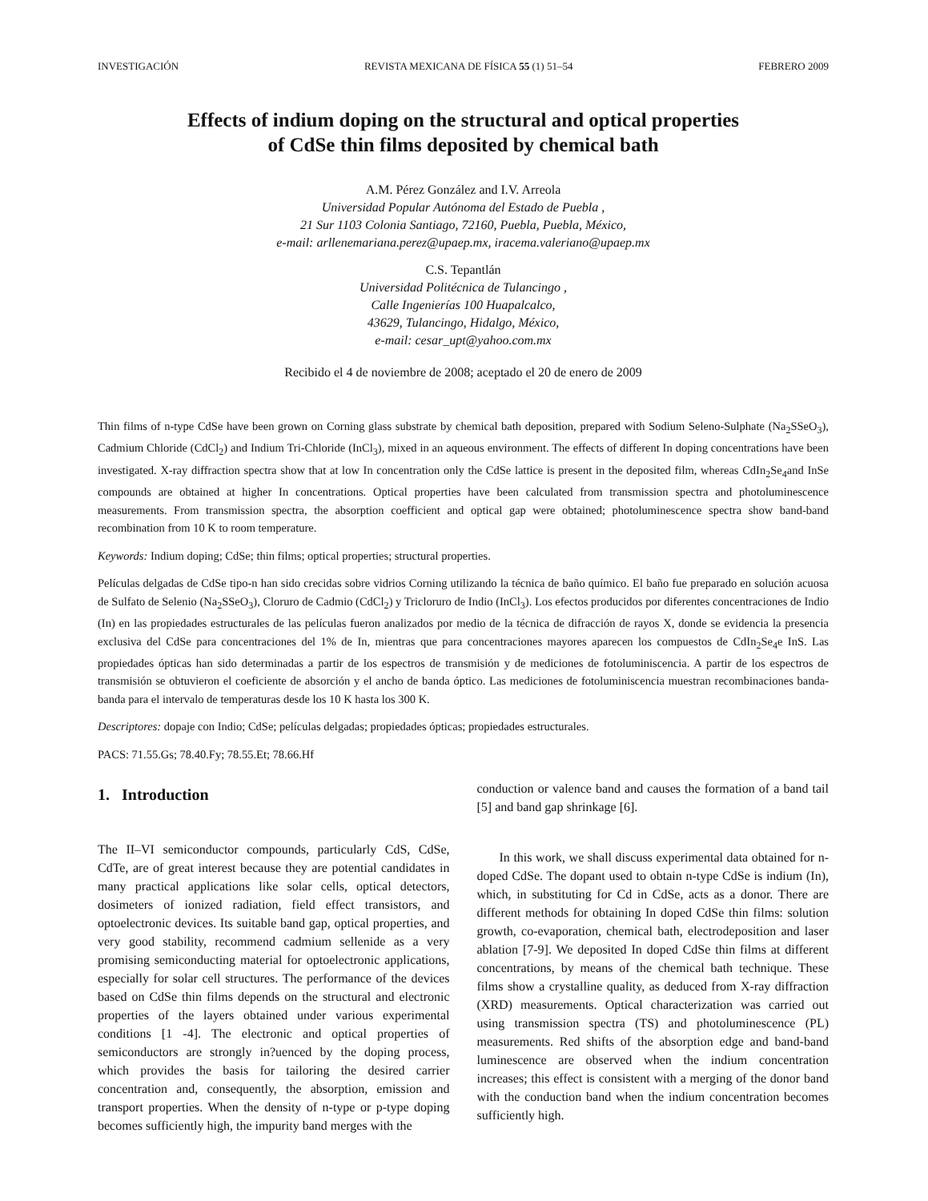INVESTIGACIÓN REVISTA MEXICANA DE FÍSICA 55 (1) 51–54 FEBRERO 2009
Effects of indium doping on the structural and optical properties
of CdSe thin films deposited by chemical bath
A.M. Pérez González and I.V. Arreola
Universidad Popular Autónoma del Estado de Puebla ,
21 Sur 1103 Colonia Santiago, 72160, Puebla, Puebla, México,
e-mail: arllenemariana.perez@upaep.mx, iracema.valeriano@upaep.mx
C.S. Tepantlán
Universidad Politécnica de Tulancingo ,
Calle Ingenierías 100 Huapalcalco,
43629, Tulancingo, Hidalgo, México,
e-mail: cesar_upt@yahoo.com.mx
Recibido el 4 de noviembre de 2008; aceptado el 20 de enero de 2009
Thin films of n-type CdSe have been grown on Corning glass substrate by chemical bath deposition, prepared with Sodium Seleno-Sulphate (Na<sub>2</sub>SSeO<sub>3</sub>), Cadmium Chloride (CdCl<sub>2</sub>) and Indium Tri-Chloride (InCl<sub>3</sub>), mixed in an aqueous environment. The effects of different In doping concentrations have been investigated. X-ray diffraction spectra show that at low In concentration only the CdSe lattice is present in the deposited film, whereas CdIn<sub>2</sub>Se<sub>4</sub>and InSe compounds are obtained at higher In concentrations. Optical properties have been calculated from transmission spectra and photoluminescence measurements. From transmission spectra, the absorption coefficient and optical gap were obtained; photoluminescence spectra show band-band recombination from 10 K to room temperature.
Keywords: Indium doping; CdSe; thin films; optical properties; structural properties.
Películas delgadas de CdSe tipo-n han sido crecidas sobre vidrios Corning utilizando la técnica de baño químico. El baño fue preparado en solución acuosa de Sulfato de Selenio (Na<sub>2</sub>SSeO<sub>3</sub>), Cloruro de Cadmio (CdCl<sub>2</sub>) y Tricloruro de Indio (InCl<sub>3</sub>). Los efectos producidos por diferentes concentraciones de Indio (In) en las propiedades estructurales de las películas fueron analizados por medio de la técnica de difracción de rayos X, donde se evidencia la presencia exclusiva del CdSe para concentraciones del 1% de In, mientras que para concentraciones mayores aparecen los compuestos de CdIn<sub>2</sub>Se<sub>4</sub>e InS. Las propiedades ópticas han sido determinadas a partir de los espectros de transmisión y de mediciones de fotoluminiscencia. A partir de los espectros de transmisión se obtuvieron el coeficiente de absorción y el ancho de banda óptico. Las mediciones de fotoluminiscencia muestran recombinaciones banda-banda para el intervalo de temperaturas desde los 10 K hasta los 300 K.
Descriptores: dopaje con Indio; CdSe; películas delgadas; propiedades ópticas; propiedades estructurales.
PACS: 71.55.Gs; 78.40.Fy; 78.55.Et; 78.66.Hf
1. Introduction
The II–VI semiconductor compounds, particularly CdS, CdSe, CdTe, are of great interest because they are potential candidates in many practical applications like solar cells, optical detectors, dosimeters of ionized radiation, field effect transistors, and optoelectronic devices. Its suitable band gap, optical properties, and very good stability, recommend cadmium sellenide as a very promising semiconducting material for optoelectronic applications, especially for solar cell structures. The performance of the devices based on CdSe thin films depends on the structural and electronic properties of the layers obtained under various experimental conditions [1 -4]. The electronic and optical properties of semiconductors are strongly in?uenced by the doping process, which provides the basis for tailoring the desired carrier concentration and, consequently, the absorption, emission and transport properties. When the density of n-type or p-type doping becomes sufficiently high, the impurity band merges with the
conduction or valence band and causes the formation of a band tail [5] and band gap shrinkage [6].
In this work, we shall discuss experimental data obtained for n-doped CdSe. The dopant used to obtain n-type CdSe is indium (In), which, in substituting for Cd in CdSe, acts as a donor. There are different methods for obtaining In doped CdSe thin films: solution growth, co-evaporation, chemical bath, electrodeposition and laser ablation [7-9]. We deposited In doped CdSe thin films at different concentrations, by means of the chemical bath technique. These films show a crystalline quality, as deduced from X-ray diffraction (XRD) measurements. Optical characterization was carried out using transmission spectra (TS) and photoluminescence (PL) measurements. Red shifts of the absorption edge and band-band luminescence are observed when the indium concentration increases; this effect is consistent with a merging of the donor band with the conduction band when the indium concentration becomes sufficiently high.